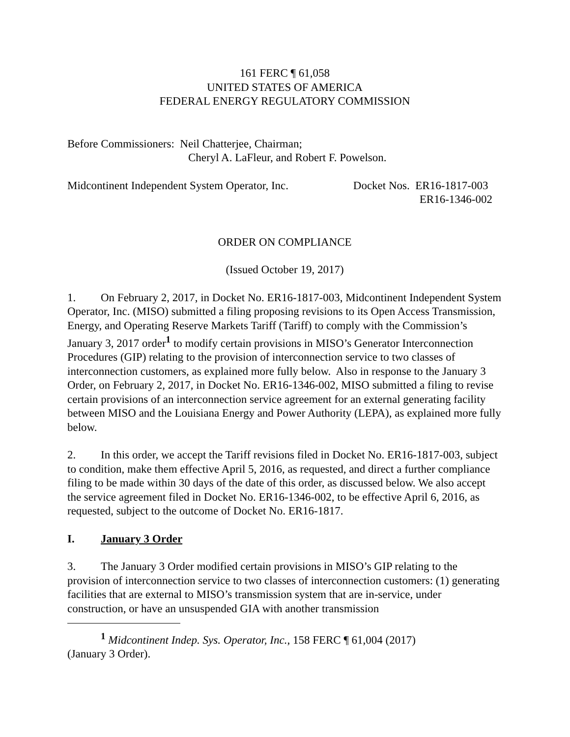161 FERC ¶ 61,058
UNITED STATES OF AMERICA
FEDERAL ENERGY REGULATORY COMMISSION
Before Commissioners: Neil Chatterjee, Chairman;
Cheryl A. LaFleur, and Robert F. Powelson.
Midcontinent Independent System Operator, Inc.
Docket Nos. ER16-1817-003
ER16-1346-002
ORDER ON COMPLIANCE
(Issued October 19, 2017)
1. On February 2, 2017, in Docket No. ER16-1817-003, Midcontinent Independent System Operator, Inc. (MISO) submitted a filing proposing revisions to its Open Access Transmission, Energy, and Operating Reserve Markets Tariff (Tariff) to comply with the Commission’s January 3, 2017 order<sup>1</sup> to modify certain provisions in MISO’s Generator Interconnection Procedures (GIP) relating to the provision of interconnection service to two classes of interconnection customers, as explained more fully below. Also in response to the January 3 Order, on February 2, 2017, in Docket No. ER16-1346-002, MISO submitted a filing to revise certain provisions of an interconnection service agreement for an external generating facility between MISO and the Louisiana Energy and Power Authority (LEPA), as explained more fully below.
2. In this order, we accept the Tariff revisions filed in Docket No. ER16-1817-003, subject to condition, make them effective April 5, 2016, as requested, and direct a further compliance filing to be made within 30 days of the date of this order, as discussed below. We also accept the service agreement filed in Docket No. ER16-1346-002, to be effective April 6, 2016, as requested, subject to the outcome of Docket No. ER16-1817.
I. January 3 Order
3. The January 3 Order modified certain provisions in MISO’s GIP relating to the provision of interconnection service to two classes of interconnection customers: (1) generating facilities that are external to MISO’s transmission system that are in-service, under construction, or have an unsuspended GIA with another transmission
<sup>1</sup> Midcontinent Indep. Sys. Operator, Inc., 158 FERC ¶ 61,004 (2017)
(January 3 Order).